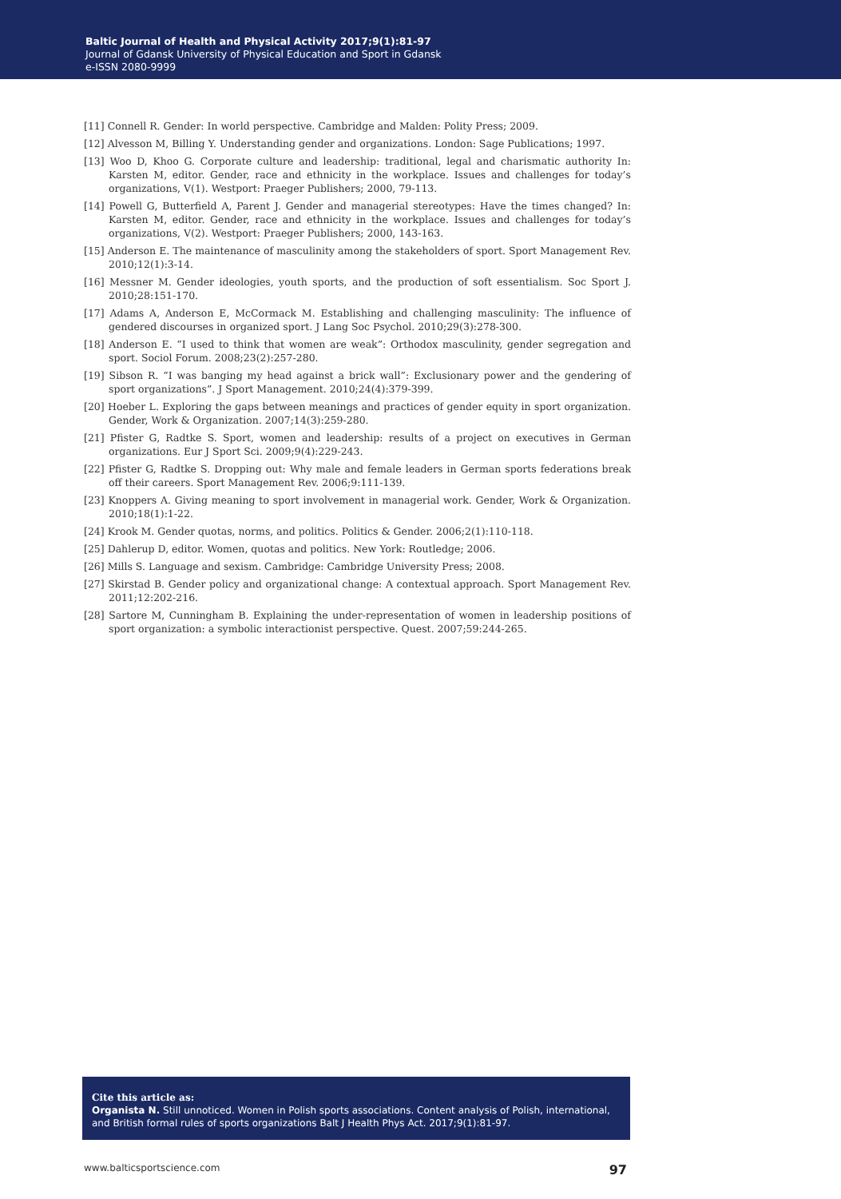Baltic Journal of Health and Physical Activity 2017;9(1):81-97
Journal of Gdansk University of Physical Education and Sport in Gdansk
e-ISSN 2080-9999
[11] Connell R. Gender: In world perspective. Cambridge and Malden: Polity Press; 2009.
[12] Alvesson M, Billing Y. Understanding gender and organizations. London: Sage Publications; 1997.
[13] Woo D, Khoo G. Corporate culture and leadership: traditional, legal and charismatic authority In: Karsten M, editor. Gender, race and ethnicity in the workplace. Issues and challenges for today’s organizations, V(1). Westport: Praeger Publishers; 2000, 79-113.
[14] Powell G, Butterfield A, Parent J. Gender and managerial stereotypes: Have the times changed? In: Karsten M, editor. Gender, race and ethnicity in the workplace. Issues and challenges for today’s organizations, V(2). Westport: Praeger Publishers; 2000, 143-163.
[15] Anderson E. The maintenance of masculinity among the stakeholders of sport. Sport Management Rev. 2010;12(1):3-14.
[16] Messner M. Gender ideologies, youth sports, and the production of soft essentialism. Soc Sport J. 2010;28:151-170.
[17] Adams A, Anderson E, McCormack M. Establishing and challenging masculinity: The influence of gendered discourses in organized sport. J Lang Soc Psychol. 2010;29(3):278-300.
[18] Anderson E. “I used to think that women are weak”: Orthodox masculinity, gender segregation and sport. Sociol Forum. 2008;23(2):257-280.
[19] Sibson R. “I was banging my head against a brick wall”: Exclusionary power and the gendering of sport organizations”. J Sport Management. 2010;24(4):379-399.
[20] Hoeber L. Exploring the gaps between meanings and practices of gender equity in sport organization. Gender, Work & Organization. 2007;14(3):259-280.
[21] Pfister G, Radtke S. Sport, women and leadership: results of a project on executives in German organizations. Eur J Sport Sci. 2009;9(4):229-243.
[22] Pfister G, Radtke S. Dropping out: Why male and female leaders in German sports federations break off their careers. Sport Management Rev. 2006;9:111-139.
[23] Knoppers A. Giving meaning to sport involvement in managerial work. Gender, Work & Organization. 2010;18(1):1-22.
[24] Krook M. Gender quotas, norms, and politics. Politics & Gender. 2006;2(1):110-118.
[25] Dahlerup D, editor. Women, quotas and politics. New York: Routledge; 2006.
[26] Mills S. Language and sexism. Cambridge: Cambridge University Press; 2008.
[27] Skirstad B. Gender policy and organizational change: A contextual approach. Sport Management Rev. 2011;12:202-216.
[28] Sartore M, Cunningham B. Explaining the under-representation of women in leadership positions of sport organization: a symbolic interactionist perspective. Quest. 2007;59:244-265.
Cite this article as:
Organista N. Still unnoticed. Women in Polish sports associations. Content analysis of Polish, international, and British formal rules of sports organizations Balt J Health Phys Act. 2017;9(1):81-97.
www.balticsportscience.com 97